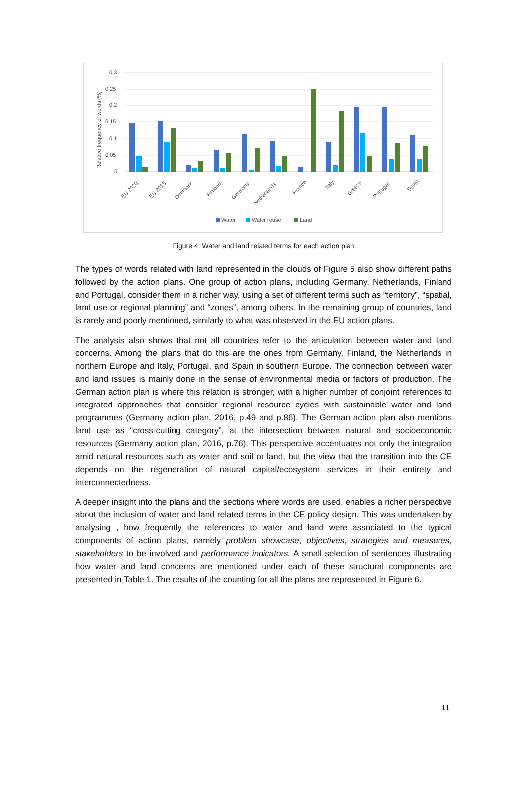0,3
0,25
0,2
0,15
0,1
0,05
0
Relative frequency of words (%)
EU 2020
EU 2015
Denmark
Finland
Germany
Netherlands
France
Italy
Greece
Portugal
Spain
Water
Water reuse
Land
Figure 4. Water and land related terms for each action plan
The types of words related with land represented in the clouds of Figure 5 also show different paths followed by the action plans. One group of action plans, including Germany, Netherlands, Finland and Portugal, consider them in a richer way, using a set of different terms such as “territory”, “spatial, land use or regional planning” and “zones”, among others. In the remaining group of countries, land is rarely and poorly mentioned, similarly to what was observed in the EU action plans.
The analysis also shows that not all countries refer to the articulation between water and land concerns. Among the plans that do this are the ones from Germany, Finland, the Netherlands in northern Europe and Italy, Portugal, and Spain in southern Europe. The connection between water and land issues is mainly done in the sense of environmental media or factors of production. The German action plan is where this relation is stronger, with a higher number of conjoint references to integrated approaches that consider regional resource cycles with sustainable water and land programmes (Germany action plan, 2016, p.49 and p.86). The German action plan also mentions land use as “cross-cutting category”, at the intersection between natural and socioeconomic resources (Germany action plan, 2016, p.76). This perspective accentuates not only the integration amid natural resources such as water and soil or land, but the view that the transition into the CE depends on the regeneration of natural capital/ecosystem services in their entirety and interconnectedness.
A deeper insight into the plans and the sections where words are used, enables a richer perspective about the inclusion of water and land related terms in the CE policy design. This was undertaken by analysing , how frequently the references to water and land were associated to the typical components of action plans, namely problem showcase, objectives, strategies and measures, stakeholders to be involved and performance indicators. A small selection of sentences illustrating how water and land concerns are mentioned under each of these structural components are presented in Table 1. The results of the counting for all the plans are represented in Figure 6.
11